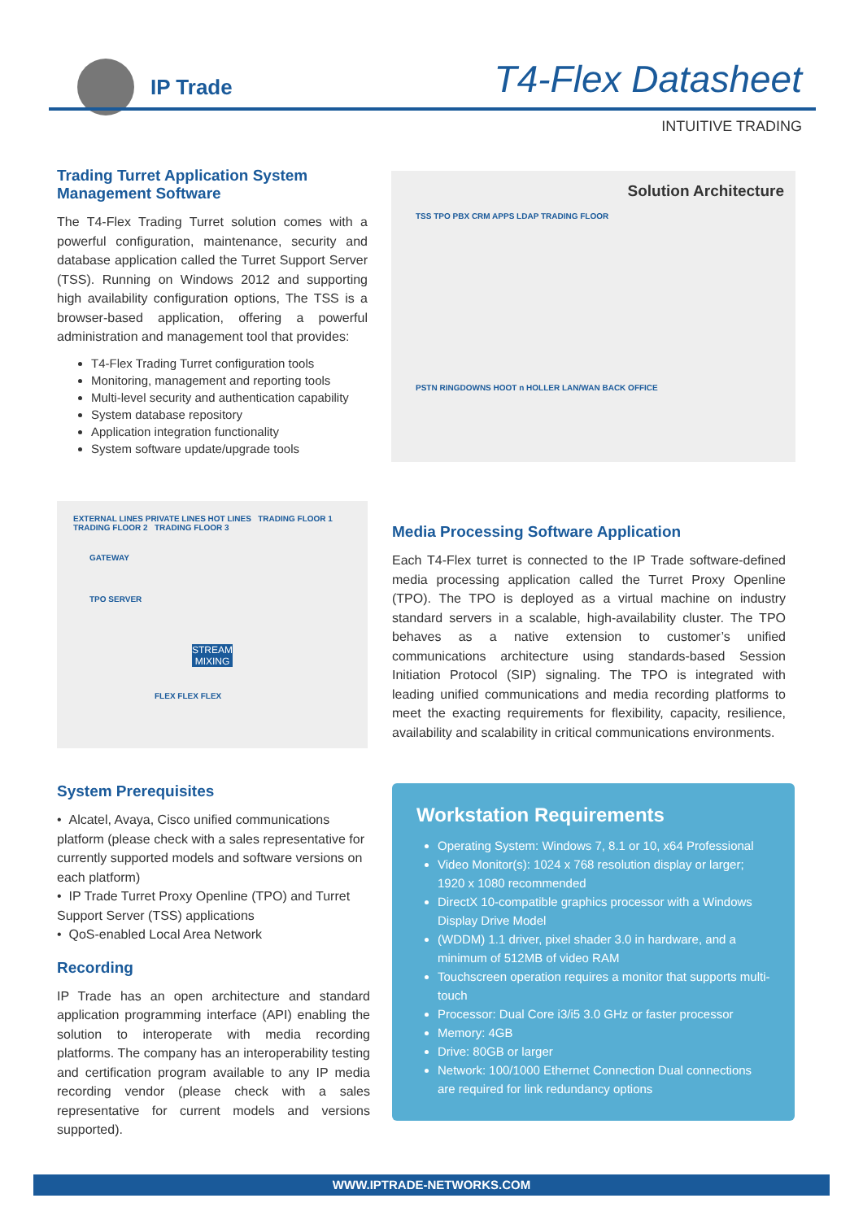IP Trade T4-Flex Datasheet
INTUITIVE TRADING
Trading Turret Application System Management Software
The T4-Flex Trading Turret solution comes with a powerful configuration, maintenance, security and database application called the Turret Support Server (TSS). Running on Windows 2012 and supporting high availability configuration options, The TSS is a browser-based application, offering a powerful administration and management tool that provides:
T4-Flex Trading Turret configuration tools
Monitoring, management and reporting tools
Multi-level security and authentication capability
System database repository
Application integration functionality
System software update/upgrade tools
Solution Architecture
TSS TPO PBX CRM APPS LDAP TRADING FLOOR
PSTN RINGDOWNS HOOT n HOLLER LAN/WAN BACK OFFICE
EXTERNAL LINES PRIVATE LINES HOT LINES TRADING FLOOR 1 TRADING FLOOR 2 TRADING FLOOR 3
GATEWAY
TPO SERVER
STREAM MIXING
FLEX FLEX FLEX
Media Processing Software Application
Each T4-Flex turret is connected to the IP Trade software-defined media processing application called the Turret Proxy Openline (TPO). The TPO is deployed as a virtual machine on industry standard servers in a scalable, high-availability cluster. The TPO behaves as a native extension to customer’s unified communications architecture using standards-based Session Initiation Protocol (SIP) signaling. The TPO is integrated with leading unified communications and media recording platforms to meet the exacting requirements for flexibility, capacity, resilience, availability and scalability in critical communications environments.
System Prerequisites
• Alcatel, Avaya, Cisco unified communications platform (please check with a sales representative for currently supported models and software versions on each platform)
• IP Trade Turret Proxy Openline (TPO) and Turret Support Server (TSS) applications
• QoS-enabled Local Area Network
Recording
IP Trade has an open architecture and standard application programming interface (API) enabling the solution to interoperate with media recording platforms. The company has an interoperability testing and certification program available to any IP media recording vendor (please check with a sales representative for current models and versions supported).
Workstation Requirements
Operating System: Windows 7, 8.1 or 10, x64 Professional
Video Monitor(s): 1024 x 768 resolution display or larger; 1920 x 1080 recommended
DirectX 10-compatible graphics processor with a Windows Display Drive Model
(WDDM) 1.1 driver, pixel shader 3.0 in hardware, and a minimum of 512MB of video RAM
Touchscreen operation requires a monitor that supports multi-touch
Processor: Dual Core i3/i5 3.0 GHz or faster processor
Memory: 4GB
Drive: 80GB or larger
Network: 100/1000 Ethernet Connection Dual connections are required for link redundancy options
WWW.IPTRADE-NETWORKS.COM